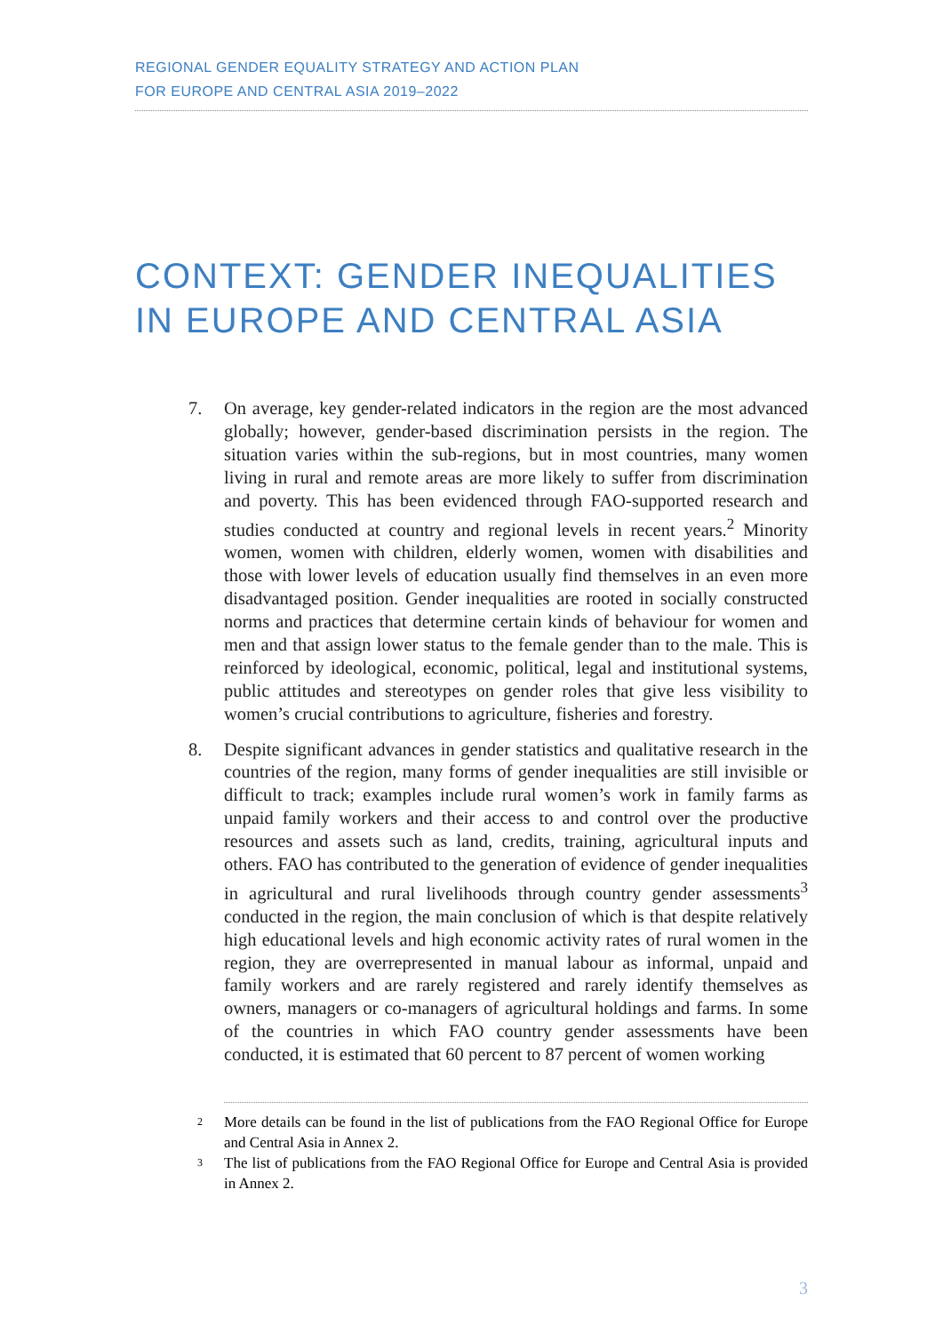REGIONAL GENDER EQUALITY STRATEGY AND ACTION PLAN
FOR EUROPE AND CENTRAL ASIA 2019–2022
CONTEXT: GENDER INEQUALITIES IN EUROPE AND CENTRAL ASIA
7. On average, key gender-related indicators in the region are the most advanced globally; however, gender-based discrimination persists in the region. The situation varies within the sub-regions, but in most countries, many women living in rural and remote areas are more likely to suffer from discrimination and poverty. This has been evidenced through FAO-supported research and studies conducted at country and regional levels in recent years.<sup>2</sup> Minority women, women with children, elderly women, women with disabilities and those with lower levels of education usually find themselves in an even more disadvantaged position. Gender inequalities are rooted in socially constructed norms and practices that determine certain kinds of behaviour for women and men and that assign lower status to the female gender than to the male. This is reinforced by ideological, economic, political, legal and institutional systems, public attitudes and stereotypes on gender roles that give less visibility to women’s crucial contributions to agriculture, fisheries and forestry.
8. Despite significant advances in gender statistics and qualitative research in the countries of the region, many forms of gender inequalities are still invisible or difficult to track; examples include rural women’s work in family farms as unpaid family workers and their access to and control over the productive resources and assets such as land, credits, training, agricultural inputs and others. FAO has contributed to the generation of evidence of gender inequalities in agricultural and rural livelihoods through country gender assessments<sup>3</sup> conducted in the region, the main conclusion of which is that despite relatively high educational levels and high economic activity rates of rural women in the region, they are overrepresented in manual labour as informal, unpaid and family workers and are rarely registered and rarely identify themselves as owners, managers or co-managers of agricultural holdings and farms. In some of the countries in which FAO country gender assessments have been conducted, it is estimated that 60 percent to 87 percent of women working
2
More details can be found in the list of publications from the FAO Regional Office for Europe and Central Asia in Annex 2.
3
The list of publications from the FAO Regional Office for Europe and Central Asia is provided in Annex 2.
3